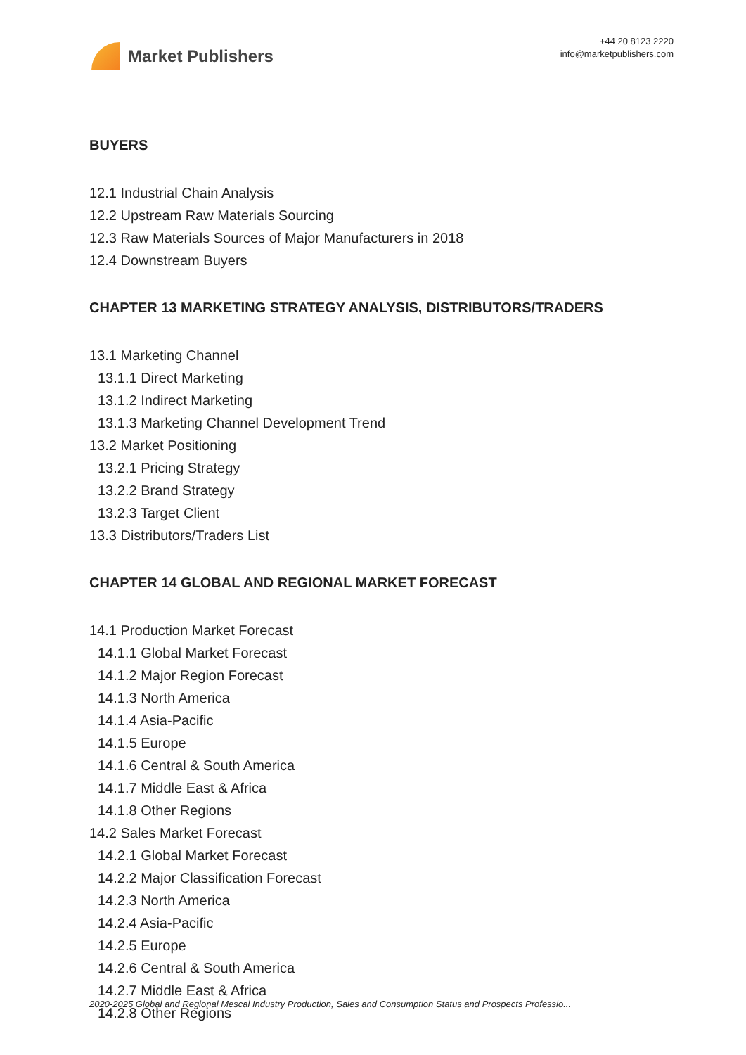Market Publishers
+44 20 8123 2220
info@marketpublishers.com
BUYERS
12.1 Industrial Chain Analysis
12.2 Upstream Raw Materials Sourcing
12.3 Raw Materials Sources of Major Manufacturers in 2018
12.4 Downstream Buyers
CHAPTER 13 MARKETING STRATEGY ANALYSIS, DISTRIBUTORS/TRADERS
13.1 Marketing Channel
13.1.1 Direct Marketing
13.1.2 Indirect Marketing
13.1.3 Marketing Channel Development Trend
13.2 Market Positioning
13.2.1 Pricing Strategy
13.2.2 Brand Strategy
13.2.3 Target Client
13.3 Distributors/Traders List
CHAPTER 14 GLOBAL AND REGIONAL MARKET FORECAST
14.1 Production Market Forecast
14.1.1 Global Market Forecast
14.1.2 Major Region Forecast
14.1.3 North America
14.1.4 Asia-Pacific
14.1.5 Europe
14.1.6 Central & South America
14.1.7 Middle East & Africa
14.1.8 Other Regions
14.2 Sales Market Forecast
14.2.1 Global Market Forecast
14.2.2 Major Classification Forecast
14.2.3 North America
14.2.4 Asia-Pacific
14.2.5 Europe
14.2.6 Central & South America
14.2.7 Middle East & Africa
14.2.8 Other Regions
2020-2025 Global and Regional Mescal Industry Production, Sales and Consumption Status and Prospects Professio...